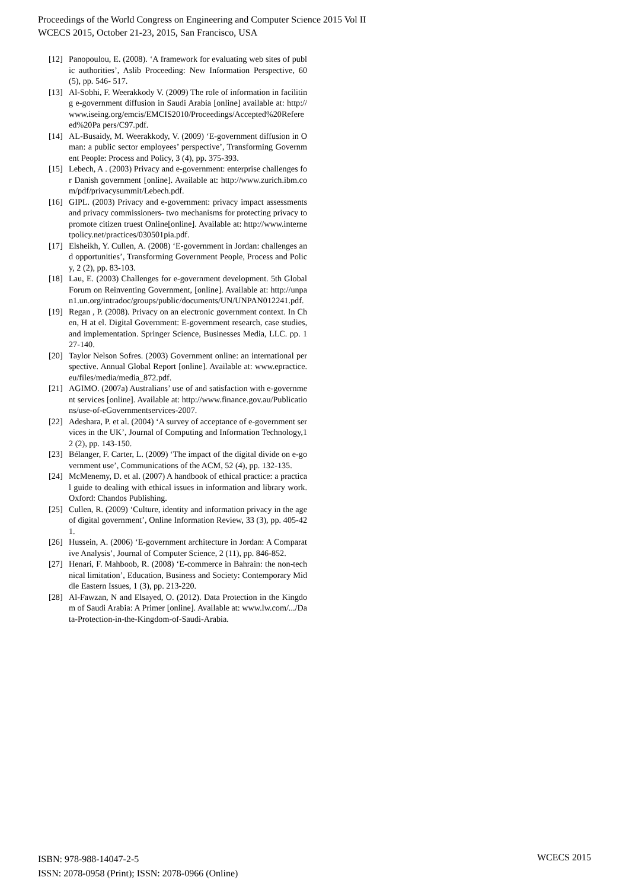Proceedings of the World Congress on Engineering and Computer Science 2015 Vol II
WCECS 2015, October 21-23, 2015, San Francisco, USA
[12] Panopoulou, E. (2008). ‘A framework for evaluating web sites of public authorities’, Aslib Proceeding: New Information Perspective, 60 (5), pp. 546- 517.
[13] Al-Sobhi, F. Weerakkody V. (2009) The role of information in faciliting e-government diffusion in Saudi Arabia [online] available at: http://www.iseing.org/emcis/EMCIS2010/Proceedings/Accepted%20Refereed%20Pa pers/C97.pdf.
[14] AL-Busaidy, M. Weerakkody, V. (2009) ‘E-government diffusion in Oman: a public sector employees’ perspective’, Transforming Government People: Process and Policy, 3 (4), pp. 375-393.
[15] Lebech, A . (2003) Privacy and e-government: enterprise challenges for Danish government [online]. Available at: http://www.zurich.ibm.com/pdf/privacysummit/Lebech.pdf.
[16] GIPL. (2003) Privacy and e-government: privacy impact assessments and privacy commissioners- two mechanisms for protecting privacy to promote citizen truest Online[online]. Available at: http://www.internetpolicy.net/practices/030501pia.pdf.
[17] Elsheikh, Y. Cullen, A. (2008) ‘E-government in Jordan: challenges and opportunities’, Transforming Government People, Process and Policy, 2 (2), pp. 83-103.
[18] Lau, E. (2003) Challenges for e-government development. 5th Global Forum on Reinventing Government, [online]. Available at: http://unpan1.un.org/intradoc/groups/public/documents/UN/UNPAN012241.pdf.
[19] Regan , P. (2008). Privacy on an electronic government context. In Chen, H at el. Digital Government: E-government research, case studies, and implementation. Springer Science, Businesses Media, LLC. pp. 127-140.
[20] Taylor Nelson Sofres. (2003) Government online: an international perspective. Annual Global Report [online]. Available at: www.epractice.eu/files/media/media_872.pdf.
[21] AGIMO. (2007a) Australians’ use of and satisfaction with e-government services [online]. Available at: http://www.finance.gov.au/Publications/use-of-eGovernmentservices-2007.
[22] Adeshara, P. et al. (2004) ‘A survey of acceptance of e-government services in the UK’, Journal of Computing and Information Technology,12 (2), pp. 143-150.
[23] Bélanger, F. Carter, L. (2009) ‘The impact of the digital divide on e-government use’, Communications of the ACM, 52 (4), pp. 132-135.
[24] McMenemy, D. et al. (2007) A handbook of ethical practice: a practical guide to dealing with ethical issues in information and library work. Oxford: Chandos Publishing.
[25] Cullen, R. (2009) ‘Culture, identity and information privacy in the age of digital government’, Online Information Review, 33 (3), pp. 405-421.
[26] Hussein, A. (2006) ‘E-government architecture in Jordan: A Comparative Analysis’, Journal of Computer Science, 2 (11), pp. 846-852.
[27] Henari, F. Mahboob, R. (2008) ‘E-commerce in Bahrain: the non-technical limitation’, Education, Business and Society: Contemporary Middle Eastern Issues, 1 (3), pp. 213-220.
[28] Al-Fawzan, N and Elsayed, O. (2012). Data Protection in the Kingdom of Saudi Arabia: A Primer [online]. Available at: www.lw.com/.../Data-Protection-in-the-Kingdom-of-Saudi-Arabia.
ISBN: 978-988-14047-2-5
ISSN: 2078-0958 (Print); ISSN: 2078-0966 (Online)
WCECS 2015